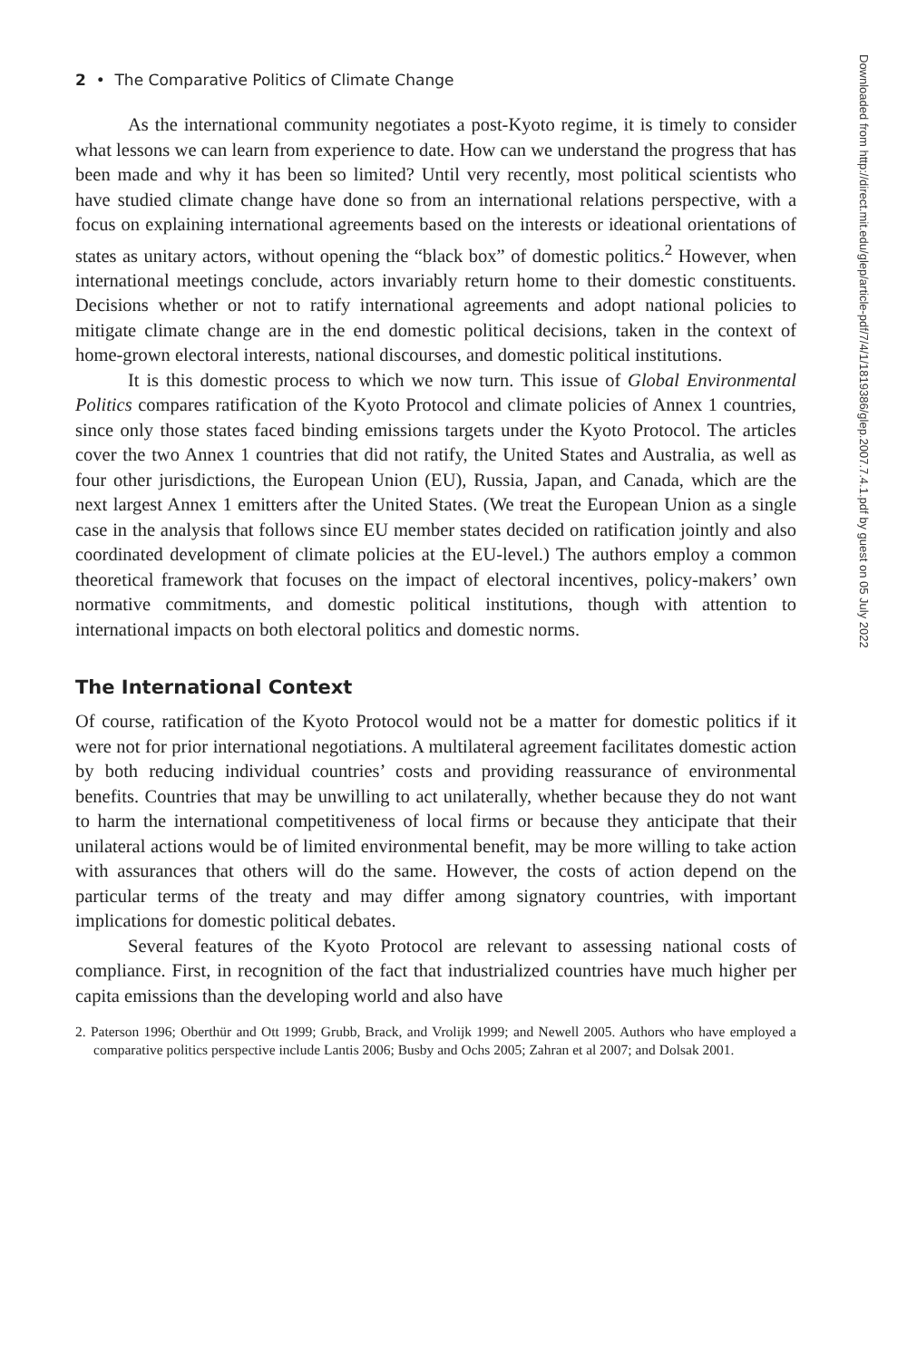2 • The Comparative Politics of Climate Change
As the international community negotiates a post-Kyoto regime, it is timely to consider what lessons we can learn from experience to date. How can we understand the progress that has been made and why it has been so limited? Until very recently, most political scientists who have studied climate change have done so from an international relations perspective, with a focus on explaining international agreements based on the interests or ideational orientations of states as unitary actors, without opening the “black box” of domestic politics.<sup>2</sup> However, when international meetings conclude, actors invariably return home to their domestic constituents. Decisions whether or not to ratify international agreements and adopt national policies to mitigate climate change are in the end domestic political decisions, taken in the context of home-grown electoral interests, national discourses, and domestic political institutions.
It is this domestic process to which we now turn. This issue of Global Environmental Politics compares ratification of the Kyoto Protocol and climate policies of Annex 1 countries, since only those states faced binding emissions targets under the Kyoto Protocol. The articles cover the two Annex 1 countries that did not ratify, the United States and Australia, as well as four other jurisdictions, the European Union (EU), Russia, Japan, and Canada, which are the next largest Annex 1 emitters after the United States. (We treat the European Union as a single case in the analysis that follows since EU member states decided on ratification jointly and also coordinated development of climate policies at the EU-level.) The authors employ a common theoretical framework that focuses on the impact of electoral incentives, policy-makers’ own normative commitments, and domestic political institutions, though with attention to international impacts on both electoral politics and domestic norms.
The International Context
Of course, ratification of the Kyoto Protocol would not be a matter for domestic politics if it were not for prior international negotiations. A multilateral agreement facilitates domestic action by both reducing individual countries’ costs and providing reassurance of environmental benefits. Countries that may be unwilling to act unilaterally, whether because they do not want to harm the international competitiveness of local firms or because they anticipate that their unilateral actions would be of limited environmental benefit, may be more willing to take action with assurances that others will do the same. However, the costs of action depend on the particular terms of the treaty and may differ among signatory countries, with important implications for domestic political debates.
Several features of the Kyoto Protocol are relevant to assessing national costs of compliance. First, in recognition of the fact that industrialized countries have much higher per capita emissions than the developing world and also have
2. Paterson 1996; Oberthür and Ott 1999; Grubb, Brack, and Vrolijk 1999; and Newell 2005. Authors who have employed a comparative politics perspective include Lantis 2006; Busby and Ochs 2005; Zahran et al 2007; and Dolsak 2001.
Downloaded from http://direct.mit.edu/glep/article-pdf/7/4/1/1819386/glep.2007.7.4.1.pdf by guest on 05 July 2022